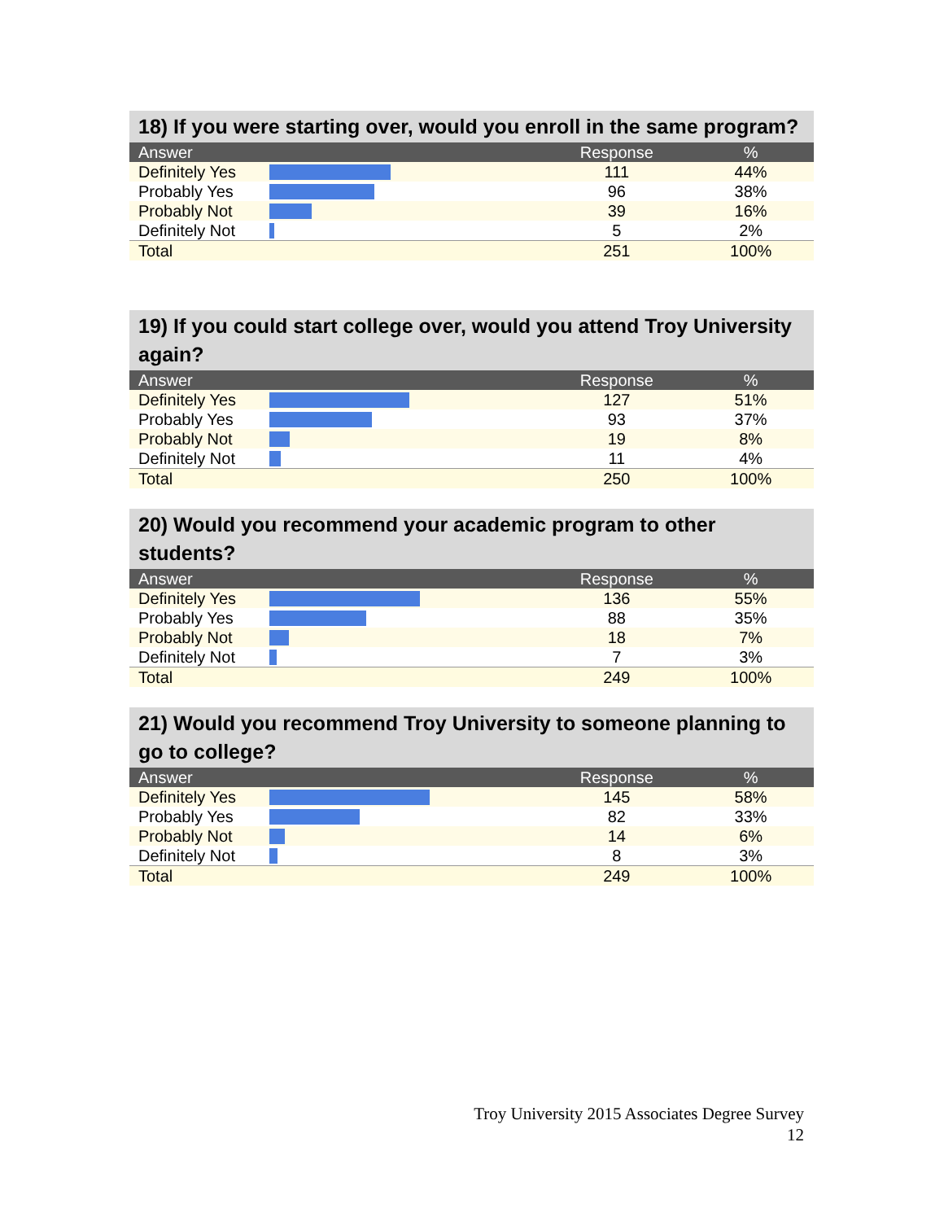18) If you were starting over, would you enroll in the same program?
| Answer | | Response | % |
| --- | --- | --- | --- |
| Definitely Yes | | 111 | 44% |
| Probably Yes | | 96 | 38% |
| Probably Not | | 39 | 16% |
| Definitely Not | | 5 | 2% |
| Total | | 251 | 100% |
19) If you could start college over, would you attend Troy University again?
| Answer | | Response | % |
| --- | --- | --- | --- |
| Definitely Yes | | 127 | 51% |
| Probably Yes | | 93 | 37% |
| Probably Not | | 19 | 8% |
| Definitely Not | | 11 | 4% |
| Total | | 250 | 100% |
20) Would you recommend your academic program to other students?
| Answer | | Response | % |
| --- | --- | --- | --- |
| Definitely Yes | | 136 | 55% |
| Probably Yes | | 88 | 35% |
| Probably Not | | 18 | 7% |
| Definitely Not | | 7 | 3% |
| Total | | 249 | 100% |
21) Would you recommend Troy University to someone planning to go to college?
| Answer | | Response | % |
| --- | --- | --- | --- |
| Definitely Yes | | 145 | 58% |
| Probably Yes | | 82 | 33% |
| Probably Not | | 14 | 6% |
| Definitely Not | | 8 | 3% |
| Total | | 249 | 100% |
Troy University 2015 Associates Degree Survey
12